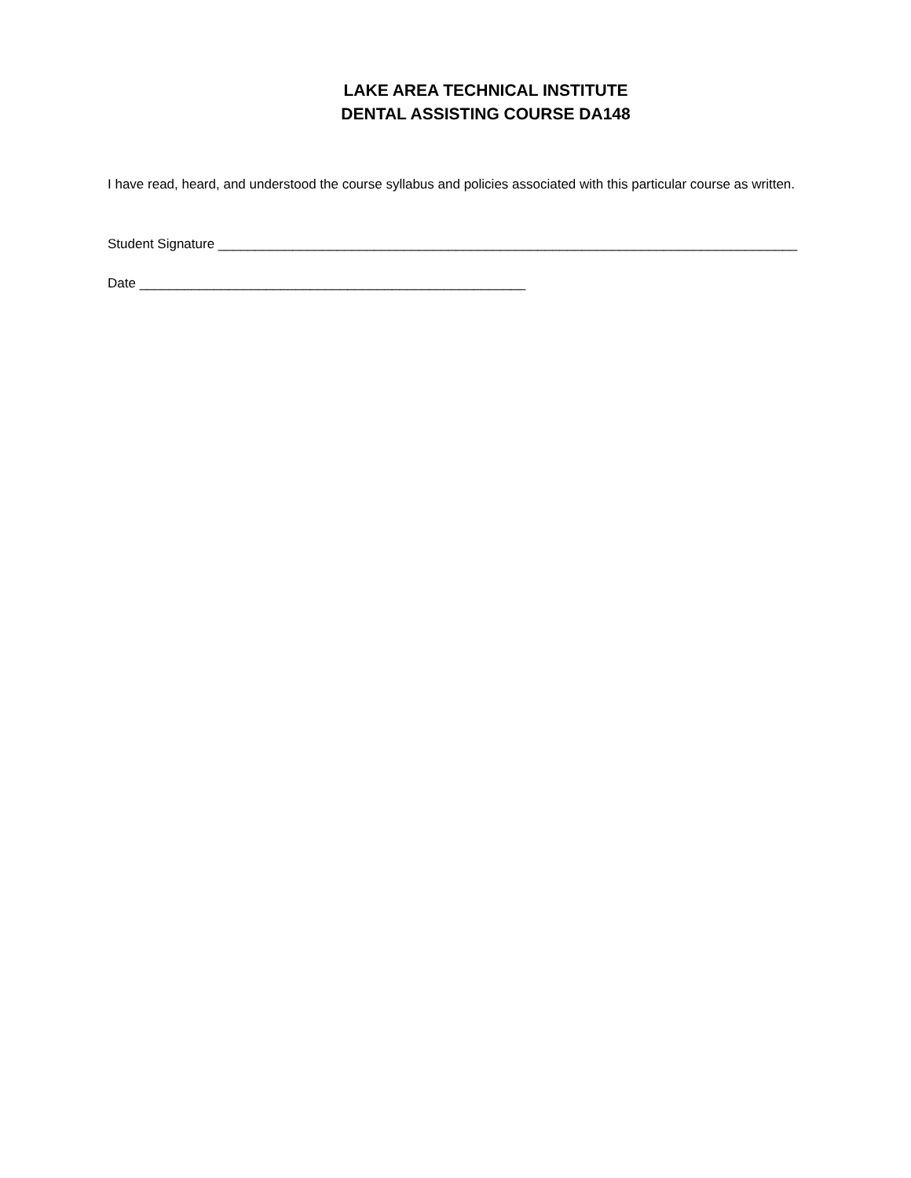LAKE AREA TECHNICAL INSTITUTE
DENTAL ASSISTING COURSE DA148
I have read, heard, and understood the course syllabus and policies associated with this particular course as written.
Student Signature ______________________________________________________________________________
Date ____________________________________________________